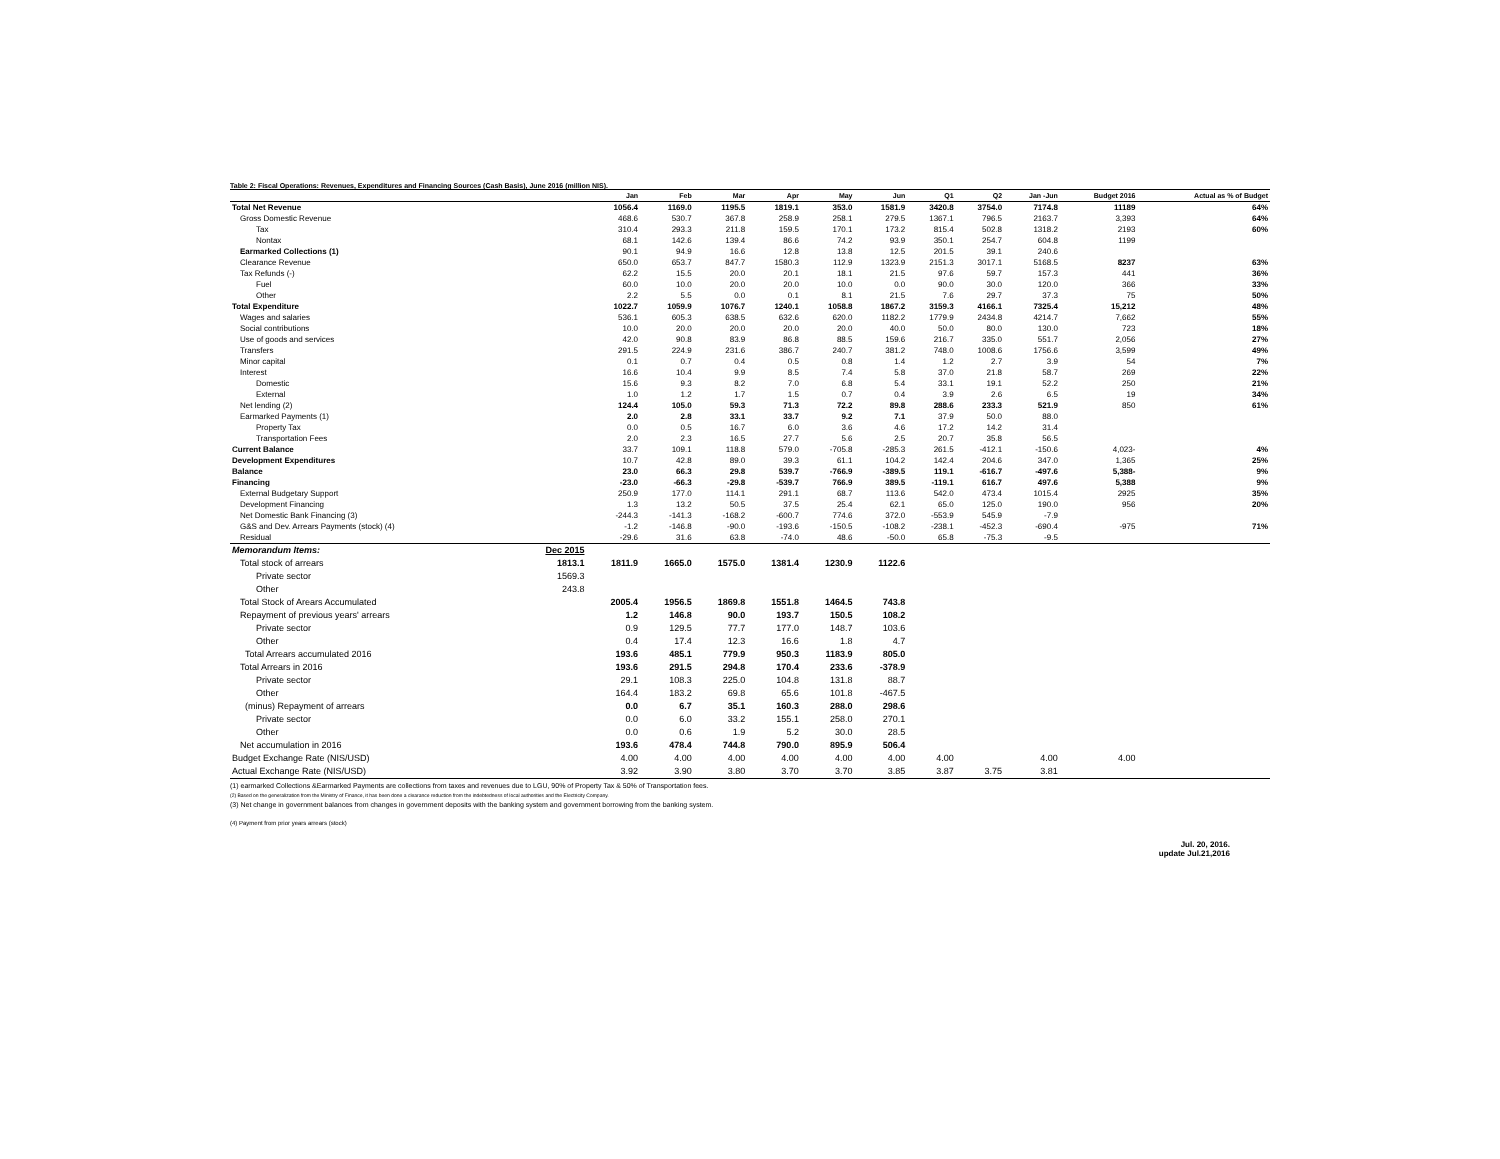Table 2: Fiscal Operations: Revenues, Expenditures and Financing Sources (Cash Basis), June 2016 (million NIS).
| | | Jan | Feb | Mar | Apr | May | Jun | Q1 | Q2 | Jan -Jun | Budget 2016 | Actual as % of Budget |
| --- | --- | --- | --- | --- | --- | --- | --- | --- | --- | --- | --- | --- |
| Total Net Revenue | | 1056.4 | 1169.0 | 1195.5 | 1819.1 | 353.0 | 1581.9 | 3420.8 | 3754.0 | 7174.8 | 11189 | 64% |
| Gross Domestic Revenue | | 468.6 | 530.7 | 367.8 | 258.9 | 258.1 | 279.5 | 1367.1 | 796.5 | 2163.7 | 3,393 | 64% |
| Tax | | 310.4 | 293.3 | 211.8 | 159.5 | 170.1 | 173.2 | 815.4 | 502.8 | 1318.2 | 2193 | 60% |
| Nontax | | 68.1 | 142.6 | 139.4 | 86.6 | 74.2 | 93.9 | 350.1 | 254.7 | 604.8 | 1199 | |
| Earmarked Collections (1) | | 90.1 | 94.9 | 16.6 | 12.8 | 13.8 | 12.5 | 201.5 | 39.1 | 240.6 | | |
| Clearance Revenue | | 650.0 | 653.7 | 847.7 | 1580.3 | 112.9 | 1323.9 | 2151.3 | 3017.1 | 5168.5 | 8237 | 63% |
| Tax Refunds (-) | | 62.2 | 15.5 | 20.0 | 20.1 | 18.1 | 21.5 | 97.6 | 59.7 | 157.3 | 441 | 36% |
| Fuel | | 60.0 | 10.0 | 20.0 | 20.0 | 10.0 | 0.0 | 90.0 | 30.0 | 120.0 | 366 | 33% |
| Other | | 2.2 | 5.5 | 0.0 | 0.1 | 8.1 | 21.5 | 7.6 | 29.7 | 37.3 | 75 | 50% |
| Total Expenditure | | 1022.7 | 1059.9 | 1076.7 | 1240.1 | 1058.8 | 1867.2 | 3159.3 | 4166.1 | 7325.4 | 15,212 | 48% |
| Wages and salaries | | 536.1 | 605.3 | 638.5 | 632.6 | 620.0 | 1182.2 | 1779.9 | 2434.8 | 4214.7 | 7,662 | 55% |
| Social contributions | | 10.0 | 20.0 | 20.0 | 20.0 | 20.0 | 40.0 | 50.0 | 80.0 | 130.0 | 723 | 18% |
| Use of goods and services | | 42.0 | 90.8 | 83.9 | 86.8 | 88.5 | 159.6 | 216.7 | 335.0 | 551.7 | 2,056 | 27% |
| Transfers | | 291.5 | 224.9 | 231.6 | 386.7 | 240.7 | 381.2 | 748.0 | 1008.6 | 1756.6 | 3,599 | 49% |
| Minor capital | | 0.1 | 0.7 | 0.4 | 0.5 | 0.8 | 1.4 | 1.2 | 2.7 | 3.9 | 54 | 7% |
| Interest | | 16.6 | 10.4 | 9.9 | 8.5 | 7.4 | 5.8 | 37.0 | 21.8 | 58.7 | 269 | 22% |
| Domestic | | 15.6 | 9.3 | 8.2 | 7.0 | 6.8 | 5.4 | 33.1 | 19.1 | 52.2 | 250 | 21% |
| External | | 1.0 | 1.2 | 1.7 | 1.5 | 0.7 | 0.4 | 3.9 | 2.6 | 6.5 | 19 | 34% |
| Net lending (2) | | 124.4 | 105.0 | 59.3 | 71.3 | 72.2 | 89.8 | 288.6 | 233.3 | 521.9 | 850 | 61% |
| Earmarked Payments (1) | | 2.0 | 2.8 | 33.1 | 33.7 | 9.2 | 7.1 | 37.9 | 50.0 | 88.0 | | |
| Property Tax | | 0.0 | 0.5 | 16.7 | 6.0 | 3.6 | 4.6 | 17.2 | 14.2 | 31.4 | | |
| Transportation Fees | | 2.0 | 2.3 | 16.5 | 27.7 | 5.6 | 2.5 | 20.7 | 35.8 | 56.5 | | |
| Current Balance | | 33.7 | 109.1 | 118.8 | 579.0 | -705.8 | -285.3 | 261.5 | -412.1 | -150.6 | 4,023- | 4% |
| Development Expenditures | | 10.7 | 42.8 | 89.0 | 39.3 | 61.1 | 104.2 | 142.4 | 204.6 | 347.0 | 1,365 | 25% |
| Balance | | 23.0 | 66.3 | 29.8 | 539.7 | -766.9 | -389.5 | 119.1 | -616.7 | -497.6 | 5,388- | 9% |
| Financing | | -23.0 | -66.3 | -29.8 | -539.7 | 766.9 | 389.5 | -119.1 | 616.7 | 497.6 | 5,388 | 9% |
| External Budgetary Support | | 250.9 | 177.0 | 114.1 | 291.1 | 68.7 | 113.6 | 542.0 | 473.4 | 1015.4 | 2925 | 35% |
| Development Financing | | 1.3 | 13.2 | 50.5 | 37.5 | 25.4 | 62.1 | 65.0 | 125.0 | 190.0 | 956 | 20% |
| Net Domestic Bank Financing (3) | | -244.3 | -141.3 | -168.2 | -600.7 | 774.6 | 372.0 | -553.9 | 545.9 | -7.9 | | |
| G&S and Dev. Arrears Payments (stock) (4) | | -1.2 | -146.8 | -90.0 | -193.6 | -150.5 | -108.2 | -238.1 | -452.3 | -690.4 | -975 | 71% |
| Residual | | -29.6 | 31.6 | 63.8 | -74.0 | 48.6 | -50.0 | 65.8 | -75.3 | -9.5 | | |
| Memorandum Items: | Dec 2015 | | | | | | | | | | | |
| Total stock of arrears | 1813.1 | 1811.9 | 1665.0 | 1575.0 | 1381.4 | 1230.9 | 1122.6 | | | | | |
| Private sector | 1569.3 | | | | | | | | | | | |
| Other | 243.8 | | | | | | | | | | | |
| Total Stock of Arears Accumulated | | 2005.4 | 1956.5 | 1869.8 | 1551.8 | 1464.5 | 743.8 | | | | | |
| Repayment of previous years' arrears | | 1.2 | 146.8 | 90.0 | 193.7 | 150.5 | 108.2 | | | | | |
| Private sector | | 0.9 | 129.5 | 77.7 | 177.0 | 148.7 | 103.6 | | | | | |
| Other | | 0.4 | 17.4 | 12.3 | 16.6 | 1.8 | 4.7 | | | | | |
| Total Arrears accumulated 2016 | | 193.6 | 485.1 | 779.9 | 950.3 | 1183.9 | 805.0 | | | | | |
| Total Arrears in 2016 | | 193.6 | 291.5 | 294.8 | 170.4 | 233.6 | -378.9 | | | | | |
| Private sector | | 29.1 | 108.3 | 225.0 | 104.8 | 131.8 | 88.7 | | | | | |
| Other | | 164.4 | 183.2 | 69.8 | 65.6 | 101.8 | -467.5 | | | | | |
| (minus) Repayment of arrears | | 0.0 | 6.7 | 35.1 | 160.3 | 288.0 | 298.6 | | | | | |
| Private sector | | 0.0 | 6.0 | 33.2 | 155.1 | 258.0 | 270.1 | | | | | |
| Other | | 0.0 | 0.6 | 1.9 | 5.2 | 30.0 | 28.5 | | | | | |
| Net accumulation in 2016 | | 193.6 | 478.4 | 744.8 | 790.0 | 895.9 | 506.4 | | | | | |
| Budget Exchange Rate (NIS/USD) | | 4.00 | 4.00 | 4.00 | 4.00 | 4.00 | 4.00 | 4.00 | | 4.00 | 4.00 | |
| Actual Exchange Rate (NIS/USD) | | 3.92 | 3.90 | 3.80 | 3.70 | 3.70 | 3.85 | 3.87 | 3.75 | 3.81 | | |
(1) earmarked Collections &Earmarked Payments are collections from taxes and revenues due to LGU, 90% of Property Tax & 50% of Transportation fees.
(2) Based on the generalization from the Ministry of Finance, it has been done a clearance reduction from the indebtedness of local authorities and the Electricity Company.
(3) Net change in government balances from changes in government deposits with the banking system and government borrowing from the banking system.
(4) Payment from prior years arrears (stock)
Jul. 20, 2016.
update Jul.21,2016